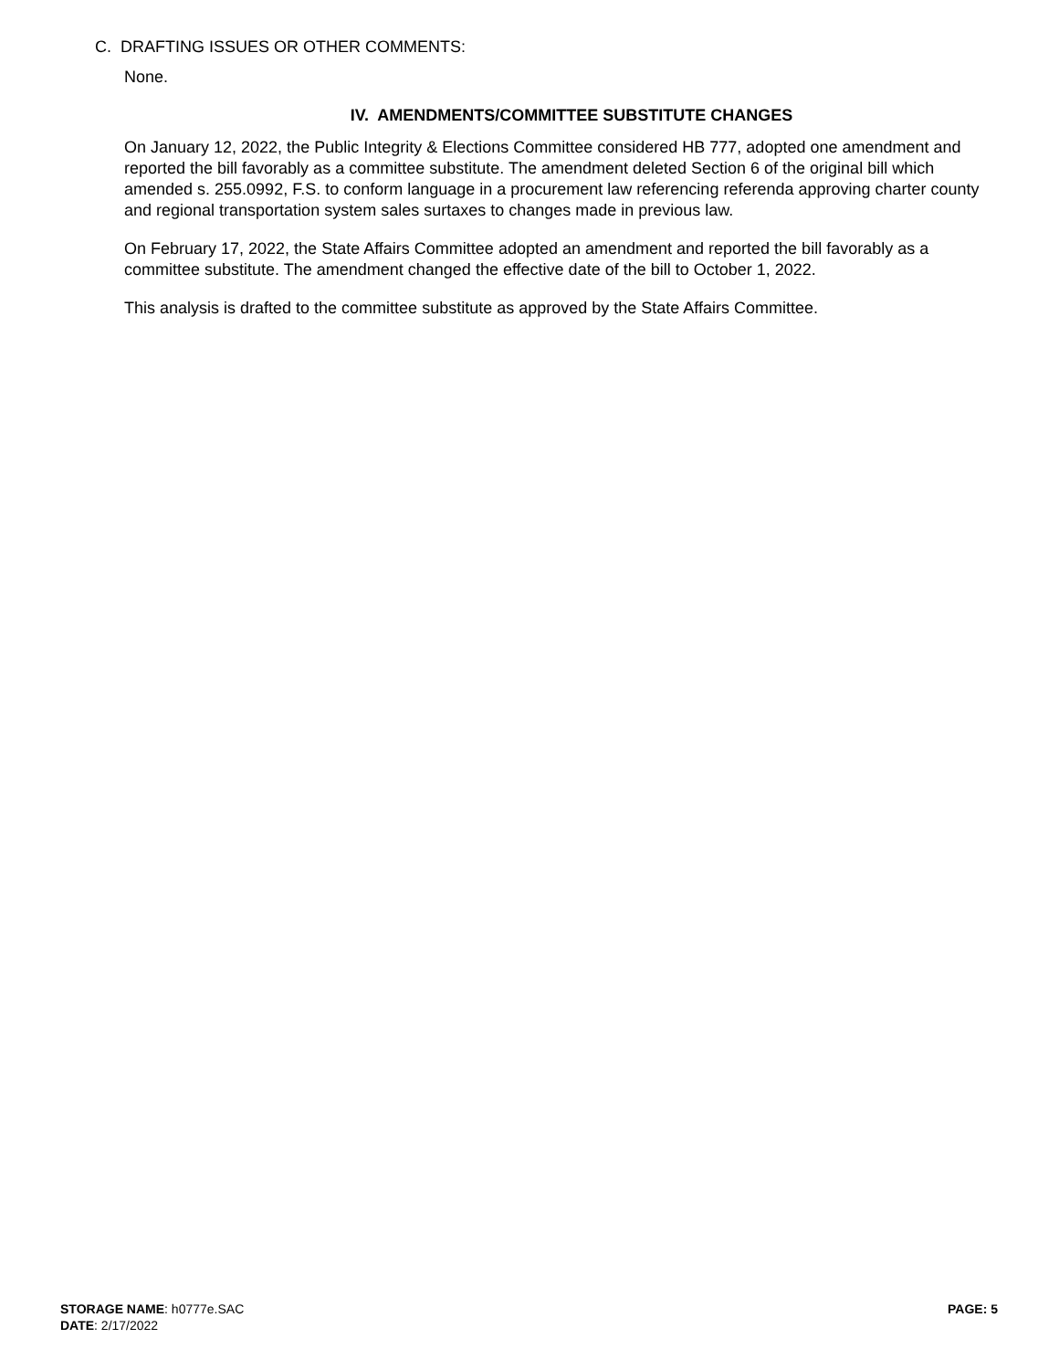C. DRAFTING ISSUES OR OTHER COMMENTS:
None.
IV. AMENDMENTS/COMMITTEE SUBSTITUTE CHANGES
On January 12, 2022, the Public Integrity & Elections Committee considered HB 777, adopted one amendment and reported the bill favorably as a committee substitute. The amendment deleted Section 6 of the original bill which amended s. 255.0992, F.S. to conform language in a procurement law referencing referenda approving charter county and regional transportation system sales surtaxes to changes made in previous law.
On February 17, 2022, the State Affairs Committee adopted an amendment and reported the bill favorably as a committee substitute. The amendment changed the effective date of the bill to October 1, 2022.
This analysis is drafted to the committee substitute as approved by the State Affairs Committee.
STORAGE NAME: h0777e.SAC
DATE: 2/17/2022
PAGE: 5